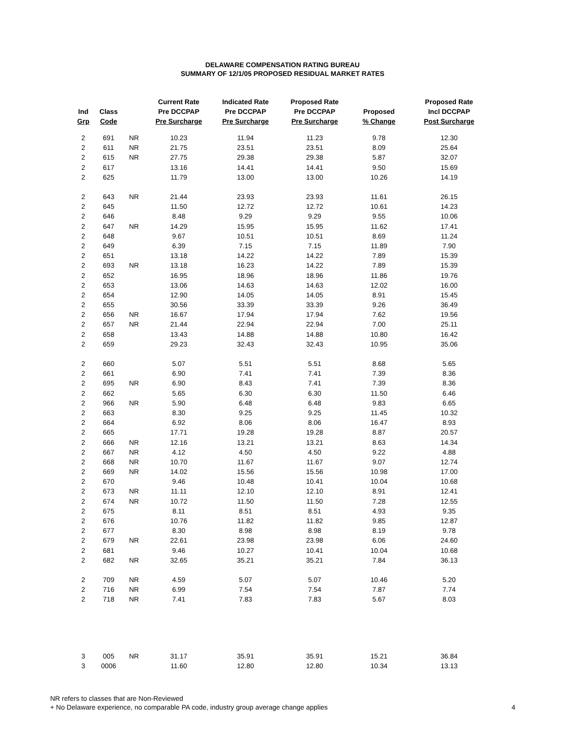DELAWARE COMPENSATION RATING BUREAU
SUMMARY OF 12/1/05 PROPOSED RESIDUAL MARKET RATES
| Ind Grp | Class Code | | Current Rate Pre DCCPAP Pre Surcharge | Indicated Rate Pre DCCPAP Pre Surcharge | Proposed Rate Pre DCCPAP Pre Surcharge | Proposed % Change | Proposed Rate Incl DCCPAP Post Surcharge |
| --- | --- | --- | --- | --- | --- | --- | --- |
| 2 | 691 | NR | 10.23 | 11.94 | 11.23 | 9.78 | 12.30 |
| 2 | 611 | NR | 21.75 | 23.51 | 23.51 | 8.09 | 25.64 |
| 2 | 615 | NR | 27.75 | 29.38 | 29.38 | 5.87 | 32.07 |
| 2 | 617 | | 13.16 | 14.41 | 14.41 | 9.50 | 15.69 |
| 2 | 625 | | 11.79 | 13.00 | 13.00 | 10.26 | 14.19 |
| 2 | 643 | NR | 21.44 | 23.93 | 23.93 | 11.61 | 26.15 |
| 2 | 645 | | 11.50 | 12.72 | 12.72 | 10.61 | 14.23 |
| 2 | 646 | | 8.48 | 9.29 | 9.29 | 9.55 | 10.06 |
| 2 | 647 | NR | 14.29 | 15.95 | 15.95 | 11.62 | 17.41 |
| 2 | 648 | | 9.67 | 10.51 | 10.51 | 8.69 | 11.24 |
| 2 | 649 | | 6.39 | 7.15 | 7.15 | 11.89 | 7.90 |
| 2 | 651 | | 13.18 | 14.22 | 14.22 | 7.89 | 15.39 |
| 2 | 693 | NR | 13.18 | 16.23 | 14.22 | 7.89 | 15.39 |
| 2 | 652 | | 16.95 | 18.96 | 18.96 | 11.86 | 19.76 |
| 2 | 653 | | 13.06 | 14.63 | 14.63 | 12.02 | 16.00 |
| 2 | 654 | | 12.90 | 14.05 | 14.05 | 8.91 | 15.45 |
| 2 | 655 | | 30.56 | 33.39 | 33.39 | 9.26 | 36.49 |
| 2 | 656 | NR | 16.67 | 17.94 | 17.94 | 7.62 | 19.56 |
| 2 | 657 | NR | 21.44 | 22.94 | 22.94 | 7.00 | 25.11 |
| 2 | 658 | | 13.43 | 14.88 | 14.88 | 10.80 | 16.42 |
| 2 | 659 | | 29.23 | 32.43 | 32.43 | 10.95 | 35.06 |
| 2 | 660 | | 5.07 | 5.51 | 5.51 | 8.68 | 5.65 |
| 2 | 661 | | 6.90 | 7.41 | 7.41 | 7.39 | 8.36 |
| 2 | 695 | NR | 6.90 | 8.43 | 7.41 | 7.39 | 8.36 |
| 2 | 662 | | 5.65 | 6.30 | 6.30 | 11.50 | 6.46 |
| 2 | 966 | NR | 5.90 | 6.48 | 6.48 | 9.83 | 6.65 |
| 2 | 663 | | 8.30 | 9.25 | 9.25 | 11.45 | 10.32 |
| 2 | 664 | | 6.92 | 8.06 | 8.06 | 16.47 | 8.93 |
| 2 | 665 | | 17.71 | 19.28 | 19.28 | 8.87 | 20.57 |
| 2 | 666 | NR | 12.16 | 13.21 | 13.21 | 8.63 | 14.34 |
| 2 | 667 | NR | 4.12 | 4.50 | 4.50 | 9.22 | 4.88 |
| 2 | 668 | NR | 10.70 | 11.67 | 11.67 | 9.07 | 12.74 |
| 2 | 669 | NR | 14.02 | 15.56 | 15.56 | 10.98 | 17.00 |
| 2 | 670 | | 9.46 | 10.48 | 10.41 | 10.04 | 10.68 |
| 2 | 673 | NR | 11.11 | 12.10 | 12.10 | 8.91 | 12.41 |
| 2 | 674 | NR | 10.72 | 11.50 | 11.50 | 7.28 | 12.55 |
| 2 | 675 | | 8.11 | 8.51 | 8.51 | 4.93 | 9.35 |
| 2 | 676 | | 10.76 | 11.82 | 11.82 | 9.85 | 12.87 |
| 2 | 677 | | 8.30 | 8.98 | 8.98 | 8.19 | 9.78 |
| 2 | 679 | NR | 22.61 | 23.98 | 23.98 | 6.06 | 24.60 |
| 2 | 681 | | 9.46 | 10.27 | 10.41 | 10.04 | 10.68 |
| 2 | 682 | NR | 32.65 | 35.21 | 35.21 | 7.84 | 36.13 |
| 2 | 709 | NR | 4.59 | 5.07 | 5.07 | 10.46 | 5.20 |
| 2 | 716 | NR | 6.99 | 7.54 | 7.54 | 7.87 | 7.74 |
| 2 | 718 | NR | 7.41 | 7.83 | 7.83 | 5.67 | 8.03 |
| 3 | 005 | NR | 31.17 | 35.91 | 35.91 | 15.21 | 36.84 |
| 3 | 0006 | | 11.60 | 12.80 | 12.80 | 10.34 | 13.13 |
NR refers to classes that are Non-Reviewed
+ No Delaware experience, no comparable PA code, industry group average change applies
4